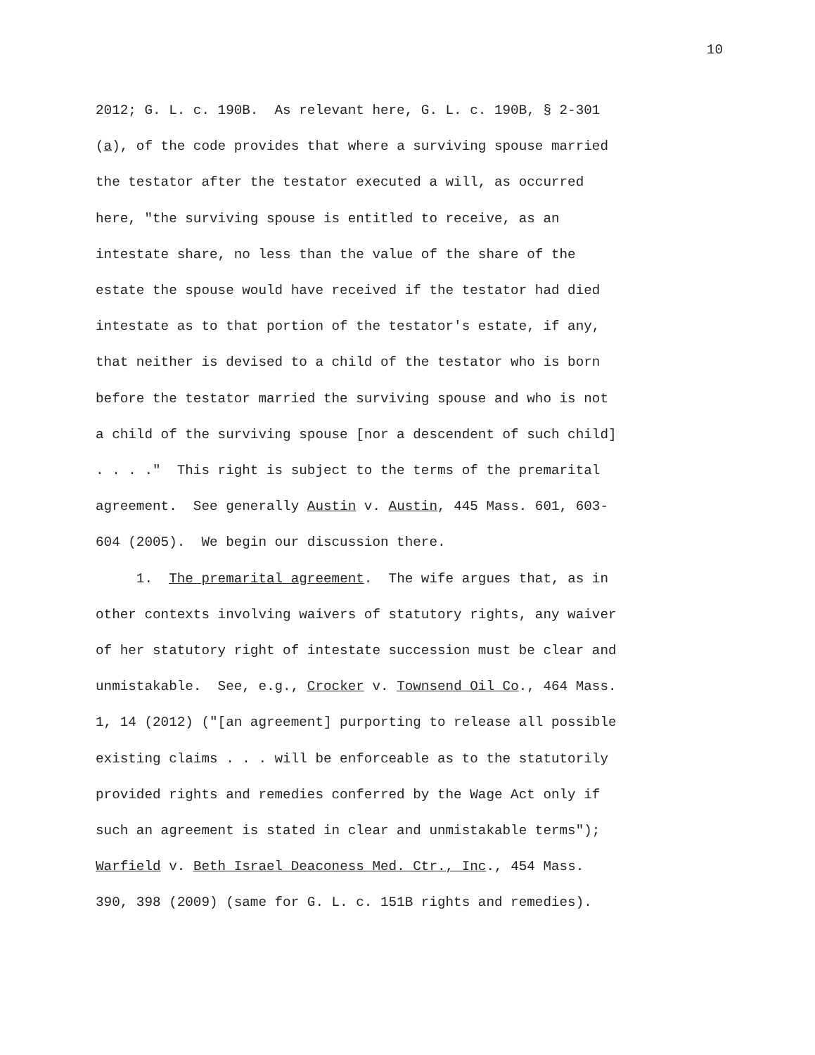10
2012; G. L. c. 190B. As relevant here, G. L. c. 190B, § 2-301 (a), of the code provides that where a surviving spouse married the testator after the testator executed a will, as occurred here, "the surviving spouse is entitled to receive, as an intestate share, no less than the value of the share of the estate the spouse would have received if the testator had died intestate as to that portion of the testator's estate, if any, that neither is devised to a child of the testator who is born before the testator married the surviving spouse and who is not a child of the surviving spouse [nor a descendent of such child] . . . ." This right is subject to the terms of the premarital agreement. See generally Austin v. Austin, 445 Mass. 601, 603- 604 (2005). We begin our discussion there. 1. The premarital agreement. The wife argues that, as in other contexts involving waivers of statutory rights, any waiver of her statutory right of intestate succession must be clear and unmistakable. See, e.g., Crocker v. Townsend Oil Co., 464 Mass. 1, 14 (2012) ("[an agreement] purporting to release all possible existing claims . . . will be enforceable as to the statutorily provided rights and remedies conferred by the Wage Act only if such an agreement is stated in clear and unmistakable terms"); Warfield v. Beth Israel Deaconess Med. Ctr., Inc., 454 Mass. 390, 398 (2009) (same for G. L. c. 151B rights and remedies).